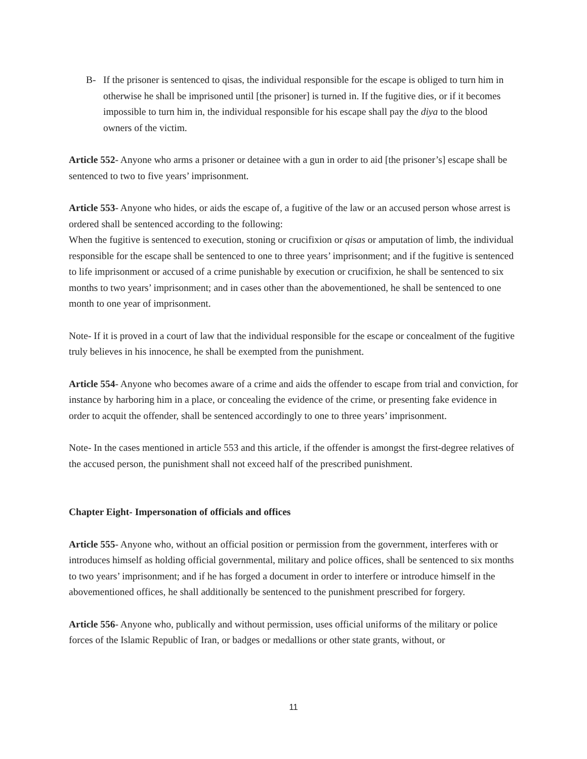B- If the prisoner is sentenced to qisas, the individual responsible for the escape is obliged to turn him in otherwise he shall be imprisoned until [the prisoner] is turned in. If the fugitive dies, or if it becomes impossible to turn him in, the individual responsible for his escape shall pay the diya to the blood owners of the victim.
Article 552- Anyone who arms a prisoner or detainee with a gun in order to aid [the prisoner’s] escape shall be sentenced to two to five years’ imprisonment.
Article 553- Anyone who hides, or aids the escape of, a fugitive of the law or an accused person whose arrest is ordered shall be sentenced according to the following:
When the fugitive is sentenced to execution, stoning or crucifixion or qisas or amputation of limb, the individual responsible for the escape shall be sentenced to one to three years’ imprisonment; and if the fugitive is sentenced to life imprisonment or accused of a crime punishable by execution or crucifixion, he shall be sentenced to six months to two years’ imprisonment; and in cases other than the abovementioned, he shall be sentenced to one month to one year of imprisonment.
Note- If it is proved in a court of law that the individual responsible for the escape or concealment of the fugitive truly believes in his innocence, he shall be exempted from the punishment.
Article 554- Anyone who becomes aware of a crime and aids the offender to escape from trial and conviction, for instance by harboring him in a place, or concealing the evidence of the crime, or presenting fake evidence in order to acquit the offender, shall be sentenced accordingly to one to three years’ imprisonment.
Note- In the cases mentioned in article 553 and this article, if the offender is amongst the first-degree relatives of the accused person, the punishment shall not exceed half of the prescribed punishment.
Chapter Eight- Impersonation of officials and offices
Article 555- Anyone who, without an official position or permission from the government, interferes with or introduces himself as holding official governmental, military and police offices, shall be sentenced to six months to two years’ imprisonment; and if he has forged a document in order to interfere or introduce himself in the abovementioned offices, he shall additionally be sentenced to the punishment prescribed for forgery.
Article 556- Anyone who, publically and without permission, uses official uniforms of the military or police forces of the Islamic Republic of Iran, or badges or medallions or other state grants, without, or
11